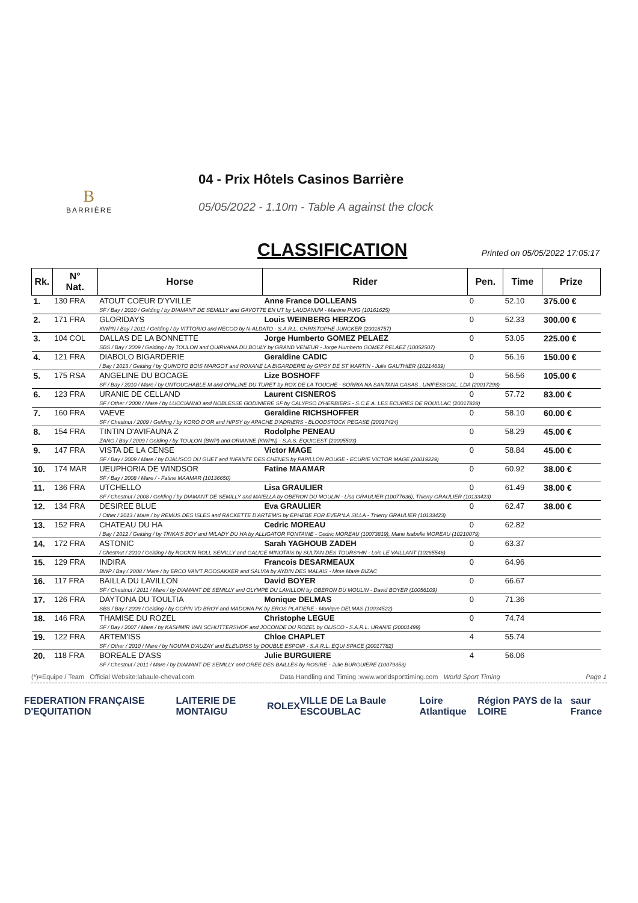B
BARRIÈRE
04 - Prix Hôtels Casinos Barrière
05/05/2022 - 1.10m - Table A against the clock
CLASSIFICATION Printed on 05/05/2022 17:05:17
| Rk. | N° Nat. | Horse | Rider | Pen. | Time | Prize |
| --- | --- | --- | --- | --- | --- | --- |
| 1. | 130 FRA | ATOUT COEUR D'YVILLE | Anne France DOLLEANS | 0 | 52.10 | 375.00 € |
| | | SF / Bay / 2010 / Gelding / by DIAMANT DE SEMILLY and GAVOTTE EN UT by LAUDANUM - Martine PUIG (10161625) | | | | |
| 2. | 171 FRA | GLORIDAYS | Louis WEINBERG HERZOG | 0 | 52.33 | 300.00 € |
| | | KWPN / Bay / 2011 / Gelding / by VITTORIO and NECCO by N-ALDATO - S.A.R.L. CHRISTOPHE JUNCKER (20018757) | | | | |
| 3. | 104 COL | DALLAS DE LA BONNETTE | Jorge Humberto GOMEZ PELAEZ | 0 | 53.05 | 225.00 € |
| | | SBS / Bay / 2009 / Gelding / by TOULON and QUIRVANA DU BOULY by GRAND VENEUR - Jorge Humberto GOMEZ PELAEZ (10052507) | | | | |
| 4. | 121 FRA | DIABOLO BIGARDERIE | Geraldine CADIC | 0 | 56.16 | 150.00 € |
| | | / Bay / 2013 / Gelding / by QUINOTO BOIS MARGOT and ROXANE LA BIGARDERIE by GIPSY DE ST MARTIN - Julie GAUTHIER (10214639) | | | | |
| 5. | 175 RSA | ANGELINE DU BOCAGE | Lize BOSHOFF | 0 | 56.56 | 105.00 € |
| | | SF / Bay / 2010 / Mare / by UNTOUCHABLE M and OPALINE DU TURET by ROX DE LA TOUCHE - SORRIA NA SANTANA CASAS , UNIPESSOAL. LDA (20017298) | | | | |
| 6. | 123 FRA | URANIE DE CELLAND | Laurent CISNEROS | 0 | 57.72 | 83.00 € |
| | | SF / Other / 2008 / Mare / by LUCCIANNO and NOBLESSE GODINIERE SF by CALYPSO D'HERBIERS - S.C.E.A. LES ECURIES DE ROUILLAC (20017828) | | | | |
| 7. | 160 FRA | VAEVE | Geraldine RICHSHOFFER | 0 | 58.10 | 60.00 € |
| | | SF / Chestnut / 2009 / Gelding / by KORO D'OR and HIPSY by APACHE D'ADRIERS - BLOODSTOCK PEGASE (20017424) | | | | |
| 8. | 154 FRA | TINTIN D'AVIFAUNA Z | Rodolphe PENEAU | 0 | 58.29 | 45.00 € |
| | | ZANG / Bay / 2009 / Gelding / by TOULON (BWP) and ORIANNE (KWPN) - S.A.S. EQUIGEST (20005503) | | | | |
| 9. | 147 FRA | VISTA DE LA CENSE | Victor MAGE | 0 | 58.84 | 45.00 € |
| | | SF / Bay / 2009 / Mare / by DJALISCO DU GUET and INFANTE DES CHENES by PAPILLON ROUGE - ECURIE VICTOR MAGE (20019229) | | | | |
| 10. | 174 MAR | UEUPHORIA DE WINDSOR | Fatine MAAMAR | 0 | 60.92 | 38.00 € |
| | | SF / Bay / 2008 / Mare / - Fatine MAAMAR (10136650) | | | | |
| 11. | 136 FRA | UTCHELLO | Lisa GRAULIER | 0 | 61.49 | 38.00 € |
| | | SF / Chestnut / 2008 / Gelding / by DIAMANT DE SEMILLY and MAIELLA by OBERON DU MOULIN - Lisa GRAULIER (10077636), Thierry GRAULIER (10133423) | | | | |
| 12. | 134 FRA | DESIREE BLUE | Eva GRAULIER | 0 | 62.47 | 38.00 € |
| | | / Other / 2013 / Mare / by REMUS DES ISLES and RACKETTE D'ARTEMIS by EPHEBE FOR EVER*LA SILLA - Thierry GRAULIER (10133423) | | | | |
| 13. | 152 FRA | CHATEAU DU HA | Cedric MOREAU | 0 | 62.82 | |
| | | / Bay / 2012 / Gelding / by TINKA'S BOY and MILADY DU HA by ALLIGATOR FONTAINE - Cedric MOREAU (10073819), Marie Isabelle MOREAU (10210079) | | | | |
| 14. | 172 FRA | ASTONIC | Sarah YAGHOUB ZADEH | 0 | 63.37 | |
| | | / Chestnut / 2010 / Gelding / by ROCK'N ROLL SEMILLY and GALICE MINOTAIS by SULTAN DES TOURS*HN - Loic LE VAILLANT (10265546) | | | | |
| 15. | 129 FRA | INDIRA | Francois DESARMEAUX | 0 | 64.96 | |
| | | BWP / Bay / 2008 / Mare / by ERCO VAN'T ROOSAKKER and SALVIA by AYDIN DES MALAIS - Mme Marie BIZAC | | | | |
| 16. | 117 FRA | BAILLA DU LAVILLON | David BOYER | 0 | 66.67 | |
| | | SF / Chestnut / 2011 / Mare / by DIAMANT DE SEMILLY and OLYMPE DU LAVILLON by OBERON DU MOULIN - David BOYER (10056109) | | | | |
| 17. | 126 FRA | DAYTONA DU TOULTIA | Monique DELMAS | 0 | 71.36 | |
| | | SBS / Bay / 2009 / Gelding / by COPIN VD BROY and MADONA PK by EROS PLATIERE - Monique DELMAS (10034522) | | | | |
| 18. | 146 FRA | THAMISE DU ROZEL | Christophe LEGUE | 0 | 74.74 | |
| | | SF / Bay / 2007 / Mare / by KASHMIR VAN SCHUTTERSHOF and JOCONDE DU ROZEL by OLISCO - S.A.R.L. URANIE (20001499) | | | | |
| 19. | 122 FRA | ARTEM'ISS | Chloe CHAPLET | 4 | 55.74 | |
| | | SF / Other / 2010 / Mare / by NOUMA D'AUZAY and ELEUDISS by DOUBLE ESPOIR - S.A.R.L. EQUI SPACE (20017782) | | | | |
| 20. | 118 FRA | BOREALE D'ASS | Julie BURGUIERE | 4 | 56.06 | |
| | | SF / Chestnut / 2011 / Mare / by DIAMANT DE SEMILLY and OREE DES BAILLES by ROSIRE - Julie BURGUIERE (10079353) | | | | |
(*)=Equipe / Team Official Website:labaule-cheval.com Data Handling and Timing :www.worldsporttiming.com World Sport Timing Page 1
FEDERATION FRANÇAISE D'EQUITATION LAITERIE DE MONTAIGU ROLEX VILLE DE La Baule ESCOUBLAC Loire Atlantique Région PAYS de la LOIRE saur France